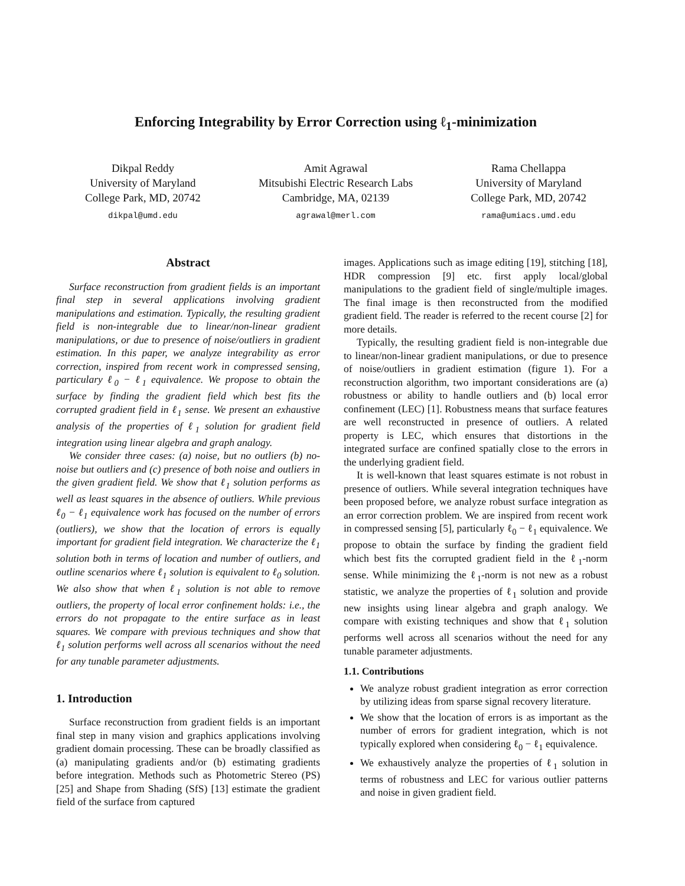Enforcing Integrability by Error Correction using ℓ<sub>1</sub>-minimization
Dikpal Reddy
University of Maryland
College Park, MD, 20742
dikpal@umd.edu
Amit Agrawal
Mitsubishi Electric Research Labs
Cambridge, MA, 02139
agrawal@merl.com
Rama Chellappa
University of Maryland
College Park, MD, 20742
rama@umiacs.umd.edu
Abstract
Surface reconstruction from gradient fields is an important final step in several applications involving gradient manipulations and estimation. Typically, the resulting gradient field is non-integrable due to linear/non-linear gradient manipulations, or due to presence of noise/outliers in gradient estimation. In this paper, we analyze integrability as error correction, inspired from recent work in compressed sensing, particulary ℓ<sub>0</sub> − ℓ<sub>1</sub> equivalence. We propose to obtain the surface by finding the gradient field which best fits the corrupted gradient field in ℓ<sub>1</sub> sense. We present an exhaustive analysis of the properties of ℓ<sub>1</sub> solution for gradient field integration using linear algebra and graph analogy.
We consider three cases: (a) noise, but no outliers (b) no-noise but outliers and (c) presence of both noise and outliers in the given gradient field. We show that ℓ<sub>1</sub> solution performs as well as least squares in the absence of outliers. While previous ℓ<sub>0</sub> − ℓ<sub>1</sub> equivalence work has focused on the number of errors (outliers), we show that the location of errors is equally important for gradient field integration. We characterize the ℓ<sub>1</sub> solution both in terms of location and number of outliers, and outline scenarios where ℓ<sub>1</sub> solution is equivalent to ℓ<sub>0</sub> solution. We also show that when ℓ<sub>1</sub> solution is not able to remove outliers, the property of local error confinement holds: i.e., the errors do not propagate to the entire surface as in least squares. We compare with previous techniques and show that ℓ<sub>1</sub> solution performs well across all scenarios without the need for any tunable parameter adjustments.
1. Introduction
Surface reconstruction from gradient fields is an important final step in many vision and graphics applications involving gradient domain processing. These can be broadly classified as (a) manipulating gradients and/or (b) estimating gradients before integration. Methods such as Photometric Stereo (PS) [25] and Shape from Shading (SfS) [13] estimate the gradient field of the surface from captured
images. Applications such as image editing [19], stitching [18], HDR compression [9] etc. first apply local/global manipulations to the gradient field of single/multiple images. The final image is then reconstructed from the modified gradient field. The reader is referred to the recent course [2] for more details.
Typically, the resulting gradient field is non-integrable due to linear/non-linear gradient manipulations, or due to presence of noise/outliers in gradient estimation (figure 1). For a reconstruction algorithm, two important considerations are (a) robustness or ability to handle outliers and (b) local error confinement (LEC) [1]. Robustness means that surface features are well reconstructed in presence of outliers. A related property is LEC, which ensures that distortions in the integrated surface are confined spatially close to the errors in the underlying gradient field.
It is well-known that least squares estimate is not robust in presence of outliers. While several integration techniques have been proposed before, we analyze robust surface integration as an error correction problem. We are inspired from recent work in compressed sensing [5], particularly ℓ<sub>0</sub> − ℓ<sub>1</sub> equivalence. We propose to obtain the surface by finding the gradient field which best fits the corrupted gradient field in the ℓ<sub>1</sub>-norm sense. While minimizing the ℓ<sub>1</sub>-norm is not new as a robust statistic, we analyze the properties of ℓ<sub>1</sub> solution and provide new insights using linear algebra and graph analogy. We compare with existing techniques and show that ℓ<sub>1</sub> solution performs well across all scenarios without the need for any tunable parameter adjustments.
1.1. Contributions
We analyze robust gradient integration as error correction by utilizing ideas from sparse signal recovery literature.
We show that the location of errors is as important as the number of errors for gradient integration, which is not typically explored when considering ℓ<sub>0</sub> − ℓ<sub>1</sub> equivalence.
We exhaustively analyze the properties of ℓ<sub>1</sub> solution in terms of robustness and LEC for various outlier patterns and noise in given gradient field.